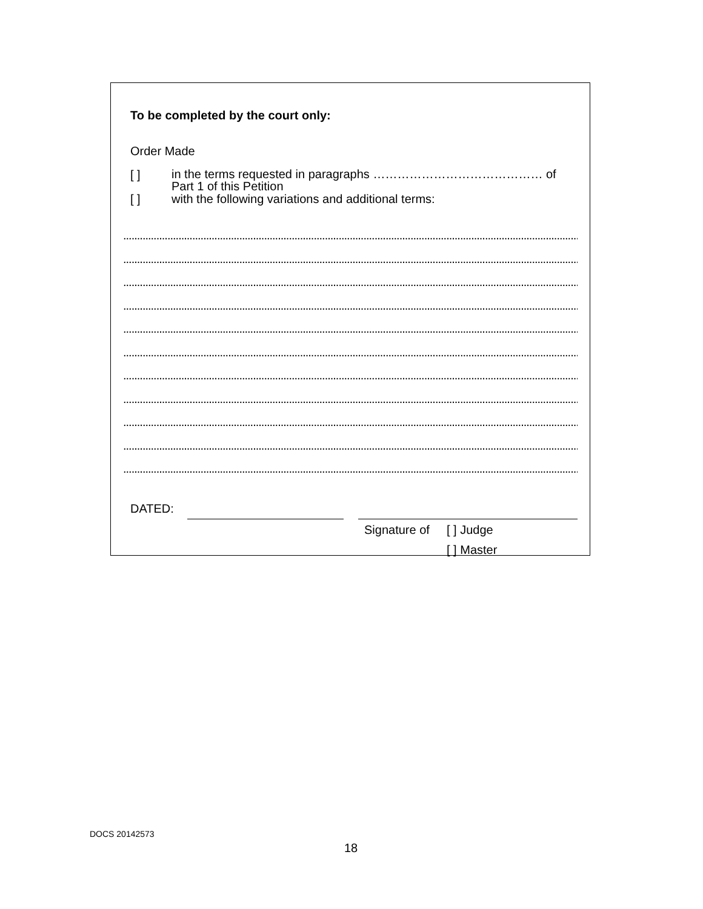To be completed by the court only:
Order Made
[ ] in the terms requested in paragraphs …………………………………… of
Part 1 of this Petition
[ ] with the following variations and additional terms:
........................................................................................................................................................................................
........................................................................................................................................................................................
........................................................................................................................................................................................
........................................................................................................................................................................................
........................................................................................................................................................................................
........................................................................................................................................................................................
........................................................................................................................................................................................
........................................................................................................................................................................................
........................................................................................................................................................................................
........................................................................................................................................................................................
........................................................................................................................................................................................
DATED:
Signature of [ ] Judge
[ ] Master
DOCS 20142573
18